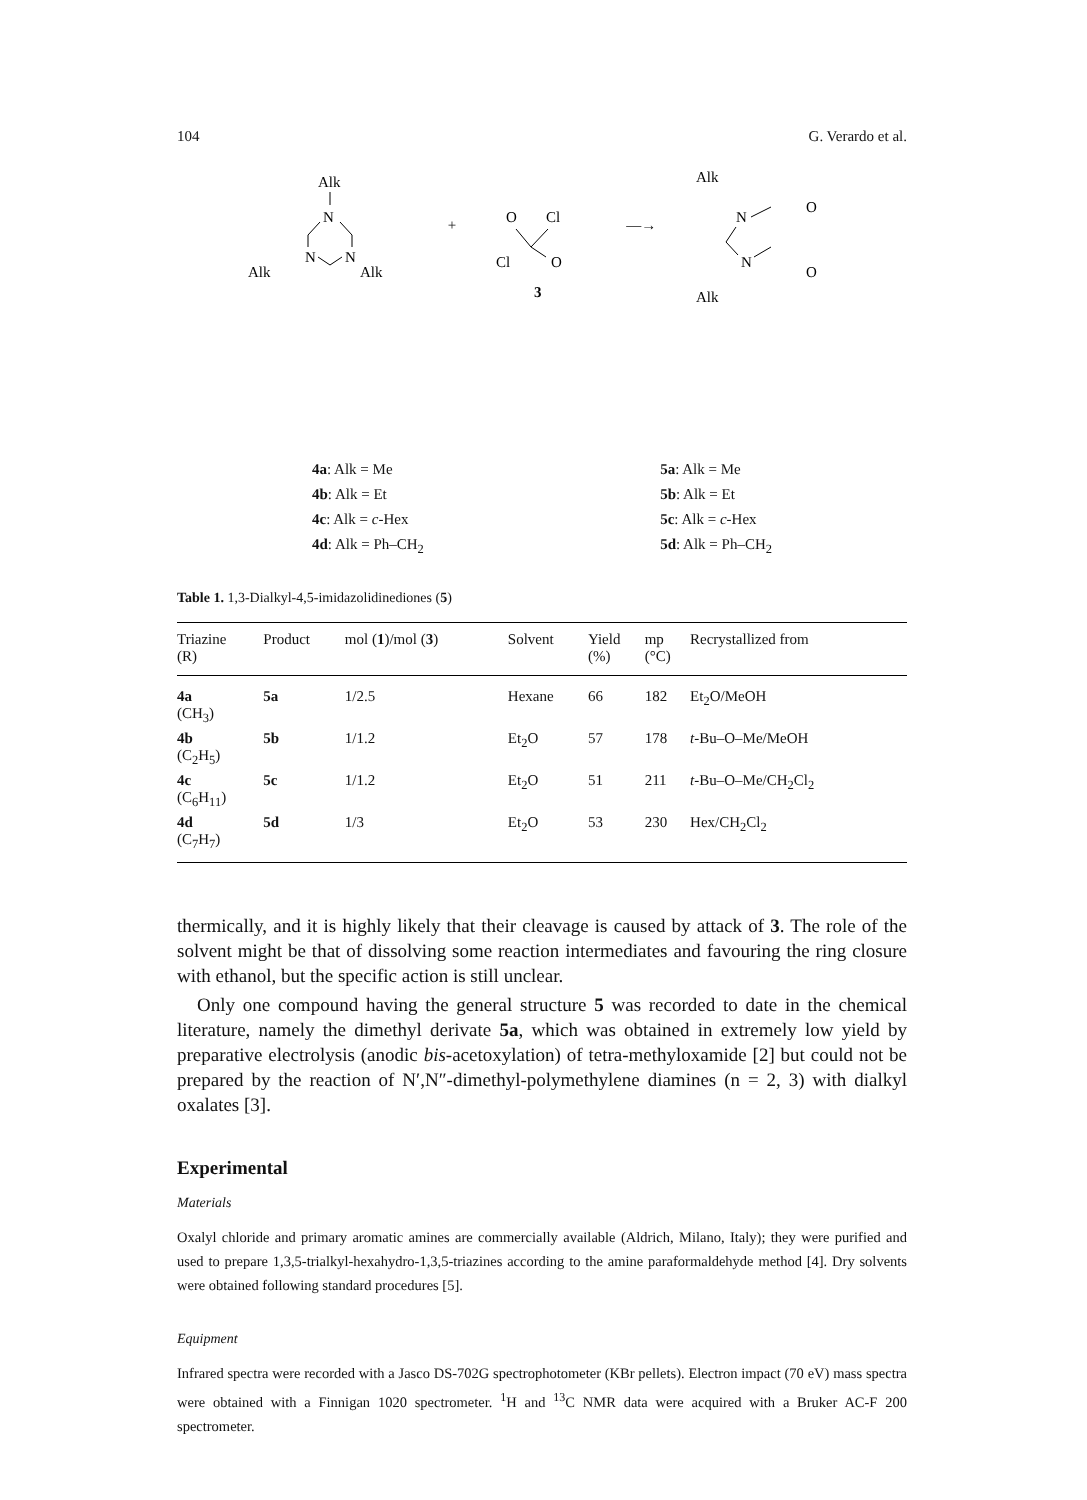104 G. Verardo et al.
Alk
N
N
N
Alk
Alk
+
O
Cl
Cl
O
3
—→
Alk
N
O
N
O
Alk
4a: Alk = Me
4b: Alk = Et
4c: Alk = c-Hex
4d: Alk = Ph–CH<sub>2</sub>
5a: Alk = Me
5b: Alk = Et
5c: Alk = c-Hex
5d: Alk = Ph–CH<sub>2</sub>
Table 1. 1,3-Dialkyl-4,5-imidazolidinediones (5)
| Triazine (R) | Product | mol ( 1 )/mol ( 3 ) | Solvent | Yield (%) | mp (°C) | Recrystallized from |
| --- | --- | --- | --- | --- | --- | --- |
| 4a (CH<sub>3</sub>) | 5a | 1/2.5 | Hexane | 66 | 182 | Et<sub>2</sub>O/MeOH |
| 4b (C<sub>2</sub>H<sub>5</sub>) | 5b | 1/1.2 | Et<sub>2</sub>O | 57 | 178 | t -Bu–O–Me/MeOH |
| 4c (C<sub>6</sub>H<sub>11</sub>) | 5c | 1/1.2 | Et<sub>2</sub>O | 51 | 211 | t -Bu–O–Me/CH<sub>2</sub>Cl<sub>2</sub> |
| 4d (C<sub>7</sub>H<sub>7</sub>) | 5d | 1/3 | Et<sub>2</sub>O | 53 | 230 | Hex/CH<sub>2</sub>Cl<sub>2</sub> |
thermically, and it is highly likely that their cleavage is caused by attack of 3. The role of the solvent might be that of dissolving some reaction intermediates and favouring the ring closure with ethanol, but the specific action is still unclear.
Only one compound having the general structure 5 was recorded to date in the chemical literature, namely the dimethyl derivate 5a, which was obtained in extremely low yield by preparative electrolysis (anodic bis-acetoxylation) of tetra-methyloxamide [2] but could not be prepared by the reaction of N′,N″-dimethyl-polymethylene diamines (n = 2, 3) with dialkyl oxalates [3].
Experimental
Materials
Oxalyl chloride and primary aromatic amines are commercially available (Aldrich, Milano, Italy); they were purified and used to prepare 1,3,5-trialkyl-hexahydro-1,3,5-triazines according to the amine paraformaldehyde method [4]. Dry solvents were obtained following standard procedures [5].
Equipment
Infrared spectra were recorded with a Jasco DS-702G spectrophotometer (KBr pellets). Electron impact (70 eV) mass spectra were obtained with a Finnigan 1020 spectrometer. <sup>1</sup>H and <sup>13</sup>C NMR data were acquired with a Bruker AC-F 200 spectrometer.